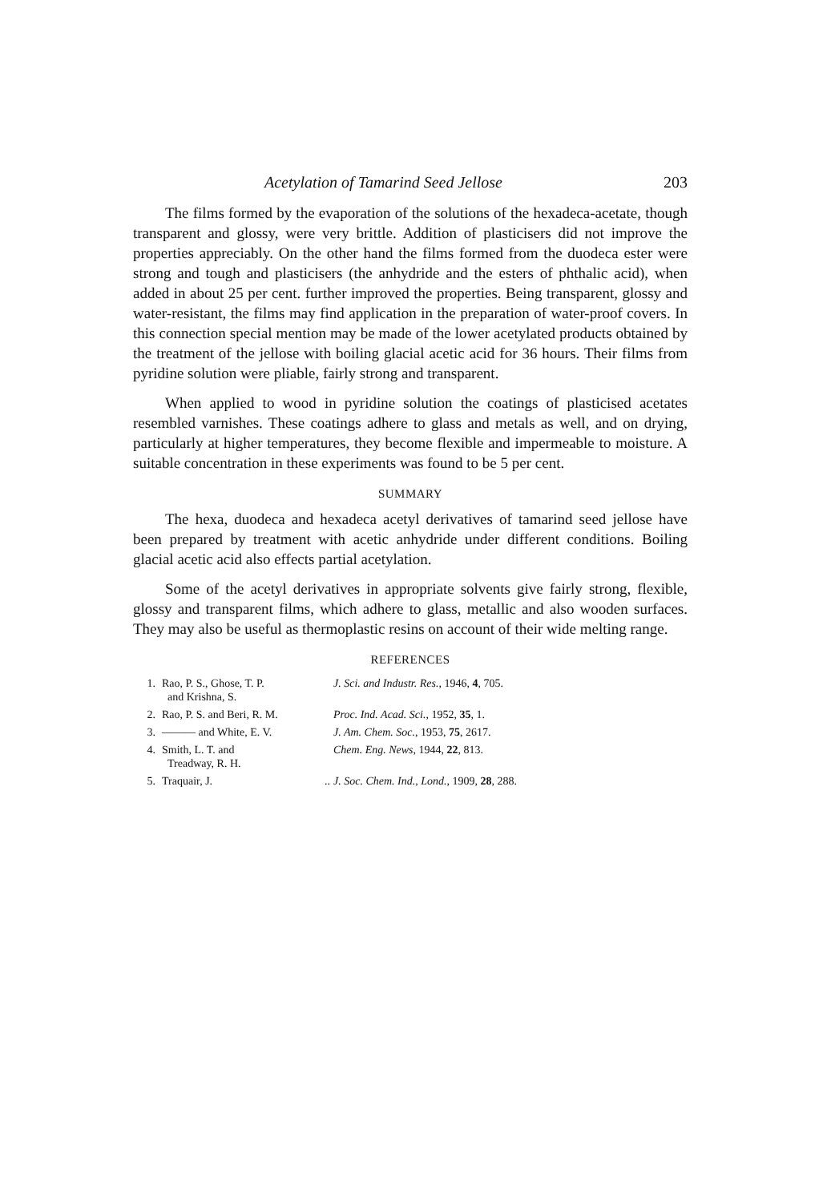Acetylation of Tamarind Seed Jellose 203
The films formed by the evaporation of the solutions of the hexadeca-acetate, though transparent and glossy, were very brittle. Addition of plasticisers did not improve the properties appreciably. On the other hand the films formed from the duodeca ester were strong and tough and plasticisers (the anhydride and the esters of phthalic acid), when added in about 25 per cent. further improved the properties. Being transparent, glossy and water-resistant, the films may find application in the preparation of water-proof covers. In this connection special mention may be made of the lower acetylated products obtained by the treatment of the jellose with boiling glacial acetic acid for 36 hours. Their films from pyridine solution were pliable, fairly strong and transparent.
When applied to wood in pyridine solution the coatings of plasticised acetates resembled varnishes. These coatings adhere to glass and metals as well, and on drying, particularly at higher temperatures, they become flexible and impermeable to moisture. A suitable concentration in these experiments was found to be 5 per cent.
SUMMARY
The hexa, duodeca and hexadeca acetyl derivatives of tamarind seed jellose have been prepared by treatment with acetic anhydride under different conditions. Boiling glacial acetic acid also effects partial acetylation.
Some of the acetyl derivatives in appropriate solvents give fairly strong, flexible, glossy and transparent films, which adhere to glass, metallic and also wooden surfaces. They may also be useful as thermoplastic resins on account of their wide melting range.
REFERENCES
| 1. | Rao, P. S., Ghose, T. P. and Krishna, S. | J. Sci. and Industr. Res. , 1946, 4 , 705. |
| 2. | Rao, P. S. and Beri, R. M. | Proc. Ind. Acad. Sci. , 1952, 35 , 1. |
| 3. | ——— and White, E. V. | J. Am. Chem. Soc. , 1953, 75 , 2617. |
| 4. | Smith, L. T. and Treadway, R. H. | Chem. Eng. News , 1944, 22 , 813. |
| 5. | Traquair, J. .. | J. Soc. Chem. Ind., Lond. , 1909, 28 , 288. |